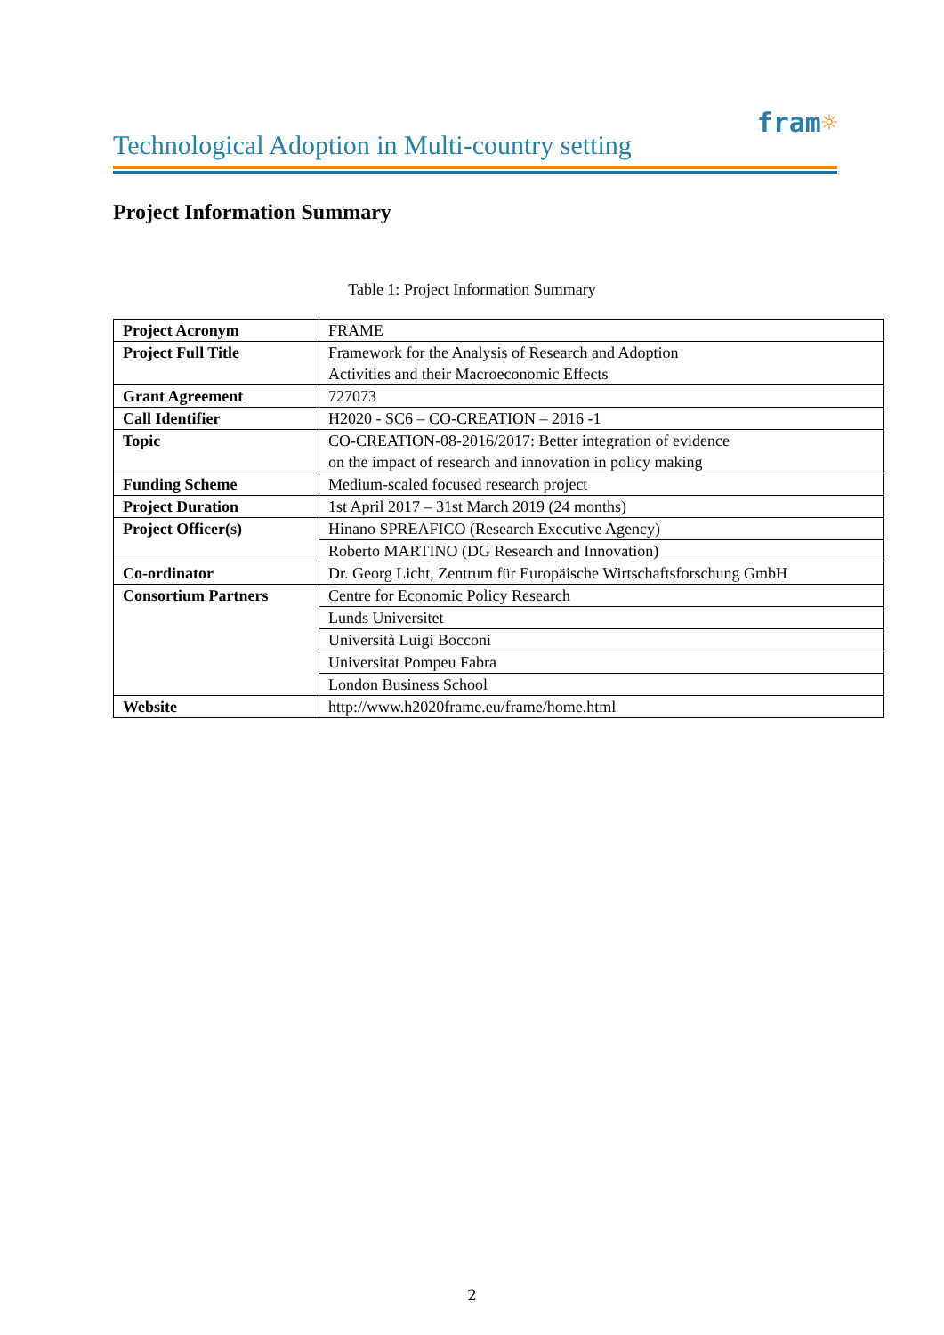fram☼
Technological Adoption in Multi-country setting
Project Information Summary
Table 1: Project Information Summary
| Project Acronym | FRAME |
| Project Full Title | Framework for the Analysis of Research and Adoption Activities and their Macroeconomic Effects |
| Grant Agreement | 727073 |
| Call Identifier | H2020 - SC6 – CO-CREATION – 2016 -1 |
| Topic | CO-CREATION-08-2016/2017: Better integration of evidence on the impact of research and innovation in policy making |
| Funding Scheme | Medium-scaled focused research project |
| Project Duration | 1st April 2017 – 31st March 2019 (24 months) |
| Project Officer(s) | Hinano SPREAFICO (Research Executive Agency) |
| | Roberto MARTINO (DG Research and Innovation) |
| Co-ordinator | Dr. Georg Licht, Zentrum für Europäische Wirtschaftsforschung GmbH |
| Consortium Partners | Centre for Economic Policy Research |
| | Lunds Universitet |
| | Università Luigi Bocconi |
| | Universitat Pompeu Fabra |
| | London Business School |
| Website | http://www.h2020frame.eu/frame/home.html |
2